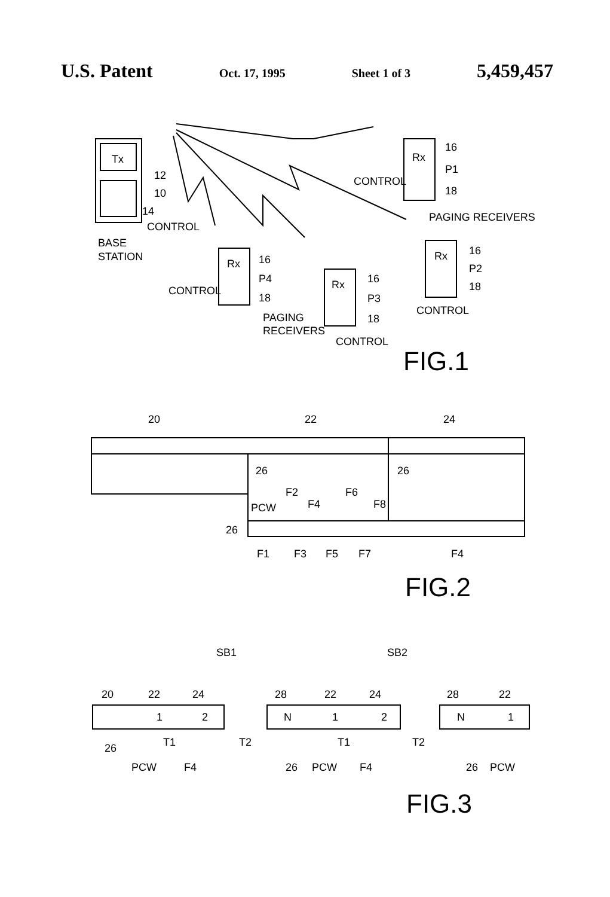U.S. Patent Oct. 17, 1995 Sheet 1 of 3 5,459,457
Tx
12
10
14
CONTROL
BASE
STATION
Rx
16
P1
18
CONTROL
PAGING RECEIVERS
Rx
16
P4
18
CONTROL
Rx
16
P3
18
PAGING
RECEIVERS
CONTROL
Rx
16
P2
18
CONTROL
FIG.1
20
22
24
26
26
PCW
F2
F4
F6
F8
26
F1
F3
F5
F7
F4
FIG.2
SB1
SB2
20
22
24
28
22
24
28
22
1
2
N
1
2
N
1
T1
T2
T1
T2
26
PCW
F4
26
PCW
F4
26
PCW
FIG.3